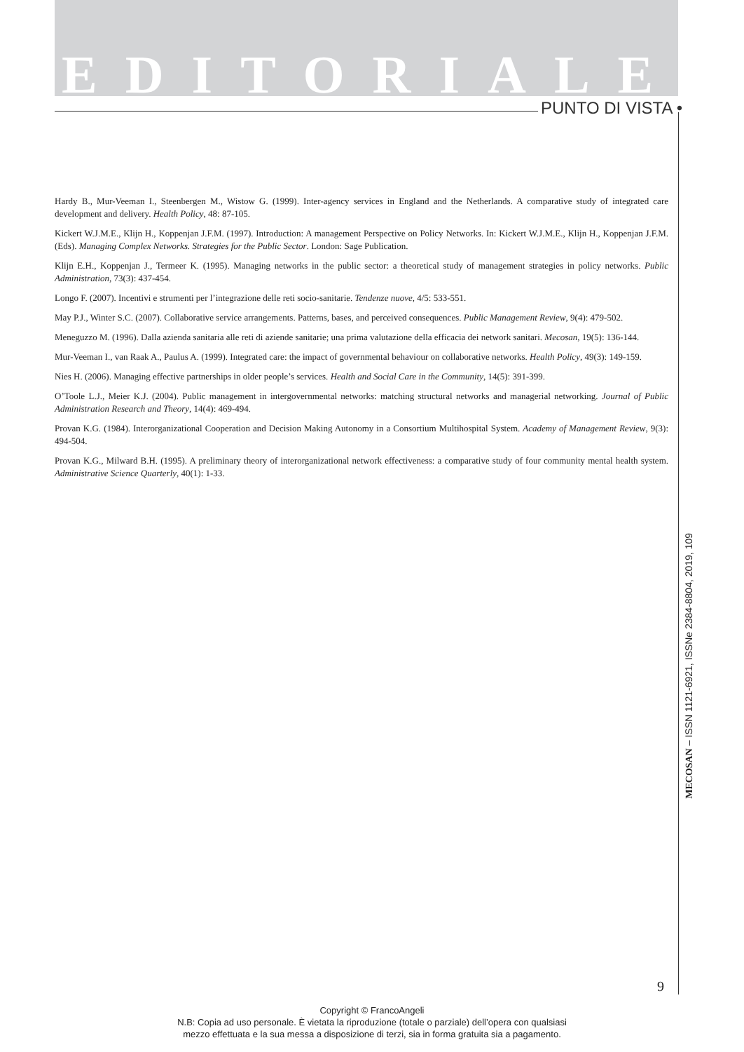EDITORIALE
PUNTO DI VISTA •
Hardy B., Mur-Veeman I., Steenbergen M., Wistow G. (1999). Inter-agency services in England and the Netherlands. A comparative study of integrated care development and delivery. Health Policy, 48: 87-105.
Kickert W.J.M.E., Klijn H., Koppenjan J.F.M. (1997). Introduction: A management Perspective on Policy Networks. In: Kickert W.J.M.E., Klijn H., Koppenjan J.F.M. (Eds). Managing Complex Networks. Strategies for the Public Sector. London: Sage Publication.
Klijn E.H., Koppenjan J., Termeer K. (1995). Managing networks in the public sector: a theoretical study of management strategies in policy networks. Public Administration, 73(3): 437-454.
Longo F. (2007). Incentivi e strumenti per l’integrazione delle reti socio-sanitarie. Tendenze nuove, 4/5: 533-551.
May P.J., Winter S.C. (2007). Collaborative service arrangements. Patterns, bases, and perceived consequences. Public Management Review, 9(4): 479-502.
Meneguzzo M. (1996). Dalla azienda sanitaria alle reti di aziende sanitarie; una prima valutazione della efficacia dei network sanitari. Mecosan, 19(5): 136-144.
Mur-Veeman I., van Raak A., Paulus A. (1999). Integrated care: the impact of governmental behaviour on collaborative networks. Health Policy, 49(3): 149-159.
Nies H. (2006). Managing effective partnerships in older people’s services. Health and Social Care in the Community, 14(5): 391-399.
O’Toole L.J., Meier K.J. (2004). Public management in intergovernmental networks: matching structural networks and managerial networking. Journal of Public Administration Research and Theory, 14(4): 469-494.
Provan K.G. (1984). Interorganizational Cooperation and Decision Making Autonomy in a Consortium Multihospital System. Academy of Management Review, 9(3): 494-504.
Provan K.G., Milward B.H. (1995). A preliminary theory of interorganizational network effectiveness: a comparative study of four community mental health system. Administrative Science Quarterly, 40(1): 1-33.
MECOSAN – ISSN 1121-6921, ISSNe 2384-8804, 2019, 109
9
Copyright © FrancoAngeli
N.B: Copia ad uso personale. È vietata la riproduzione (totale o parziale) dell’opera con qualsiasi
mezzo effettuata e la sua messa a disposizione di terzi, sia in forma gratuita sia a pagamento.